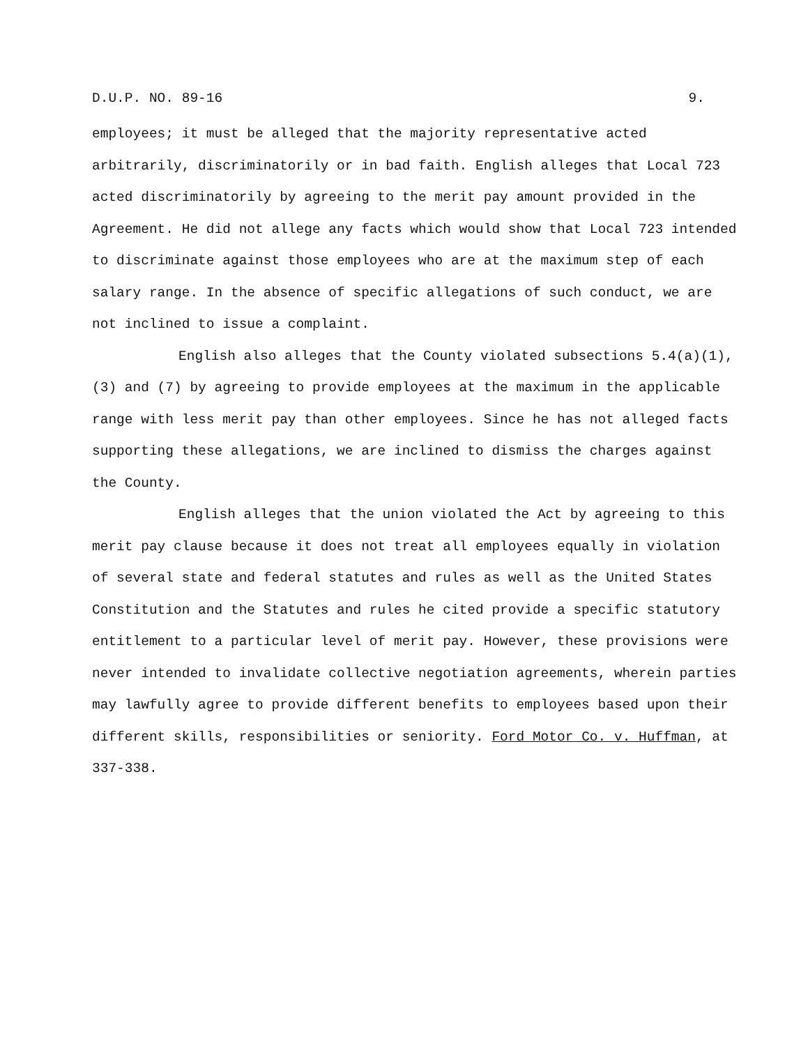D.U.P. NO. 89-16 9.
employees; it must be alleged that the majority representative acted arbitrarily, discriminatorily or in bad faith. English alleges that Local 723 acted discriminatorily by agreeing to the merit pay amount provided in the Agreement. He did not allege any facts which would show that Local 723 intended to discriminate against those employees who are at the maximum step of each salary range. In the absence of specific allegations of such conduct, we are not inclined to issue a complaint.
English also alleges that the County violated subsections 5.4(a)(1), (3) and (7) by agreeing to provide employees at the maximum in the applicable range with less merit pay than other employees. Since he has not alleged facts supporting these allegations, we are inclined to dismiss the charges against the County.
English alleges that the union violated the Act by agreeing to this merit pay clause because it does not treat all employees equally in violation of several state and federal statutes and rules as well as the United States Constitution and the Statutes and rules he cited provide a specific statutory entitlement to a particular level of merit pay. However, these provisions were never intended to invalidate collective negotiation agreements, wherein parties may lawfully agree to provide different benefits to employees based upon their different skills, responsibilities or seniority. Ford Motor Co. v. Huffman, at 337-338.